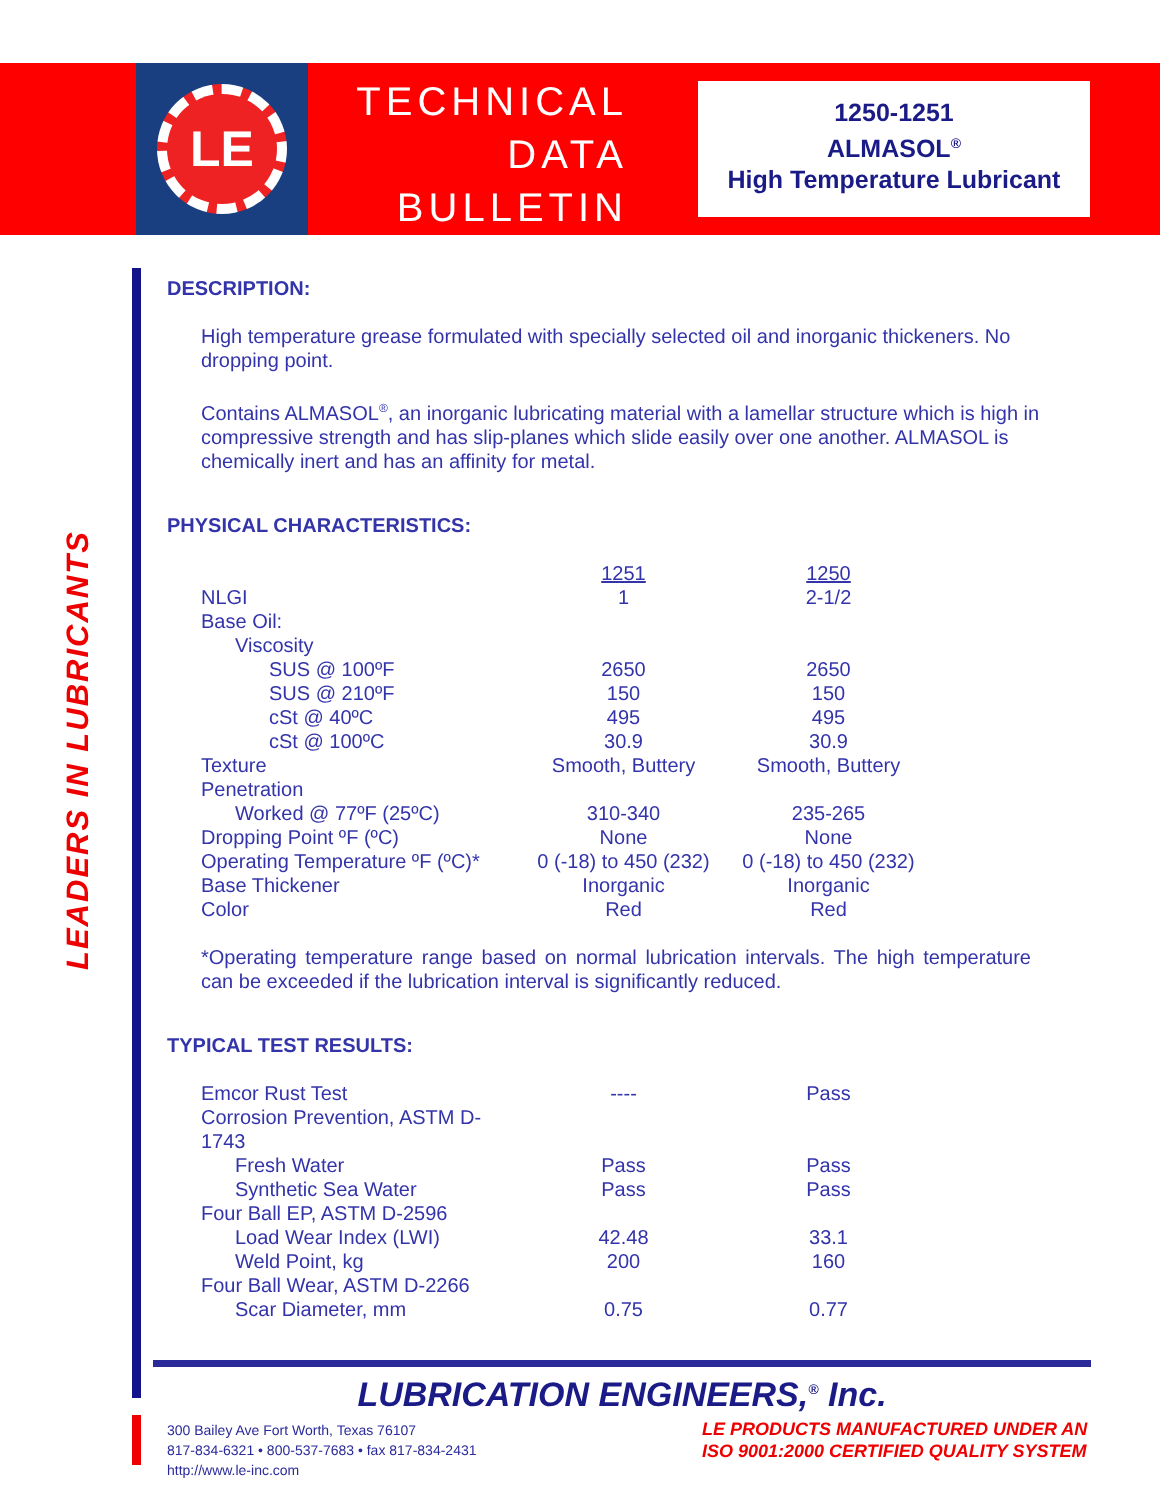LE
TECHNICAL
DATA
BULLETIN
1250-1251
ALMASOL<sup>®</sup>
High Temperature Lubricant
LEADERS IN LUBRICANTS
DESCRIPTION:
High temperature grease formulated with specially selected oil and inorganic thickeners. No dropping point.
Contains ALMASOL<sup>®</sup>, an inorganic lubricating material with a lamellar structure which is high in compressive strength and has slip-planes which slide easily over one another. ALMASOL is chemically inert and has an affinity for metal.
PHYSICAL CHARACTERISTICS:
| | 1251 | 1250 |
| NLGI | 1 | 2-1/2 |
| Base Oil: | | |
| Viscosity | | |
| SUS @ 100ºF | 2650 | 2650 |
| SUS @ 210ºF | 150 | 150 |
| cSt @ 40ºC | 495 | 495 |
| cSt @ 100ºC | 30.9 | 30.9 |
| Texture | Smooth, Buttery | Smooth, Buttery |
| Penetration | | |
| Worked @ 77ºF (25ºC) | 310-340 | 235-265 |
| Dropping Point ºF (ºC) | None | None |
| Operating Temperature ºF (ºC)* | 0 (-18) to 450 (232) | 0 (-18) to 450 (232) |
| Base Thickener | Inorganic | Inorganic |
| Color | Red | Red |
*Operating temperature range based on normal lubrication intervals. The high temperature can be exceeded if the lubrication interval is significantly reduced.
TYPICAL TEST RESULTS:
| Emcor Rust Test | ---- | Pass |
| Corrosion Prevention, ASTM D-1743 | | |
| Fresh Water | Pass | Pass |
| Synthetic Sea Water | Pass | Pass |
| Four Ball EP, ASTM D-2596 | | |
| Load Wear Index (LWI) | 42.48 | 33.1 |
| Weld Point, kg | 200 | 160 |
| Four Ball Wear, ASTM D-2266 | | |
| Scar Diameter, mm | 0.75 | 0.77 |
LUBRICATION ENGINEERS,<sup>®</sup> Inc.
300 Bailey Ave Fort Worth, Texas 76107
817-834-6321 • 800-537-7683 • fax 817-834-2431
http://www.le-inc.com
LE PRODUCTS MANUFACTURED UNDER AN
ISO 9001:2000 CERTIFIED QUALITY SYSTEM